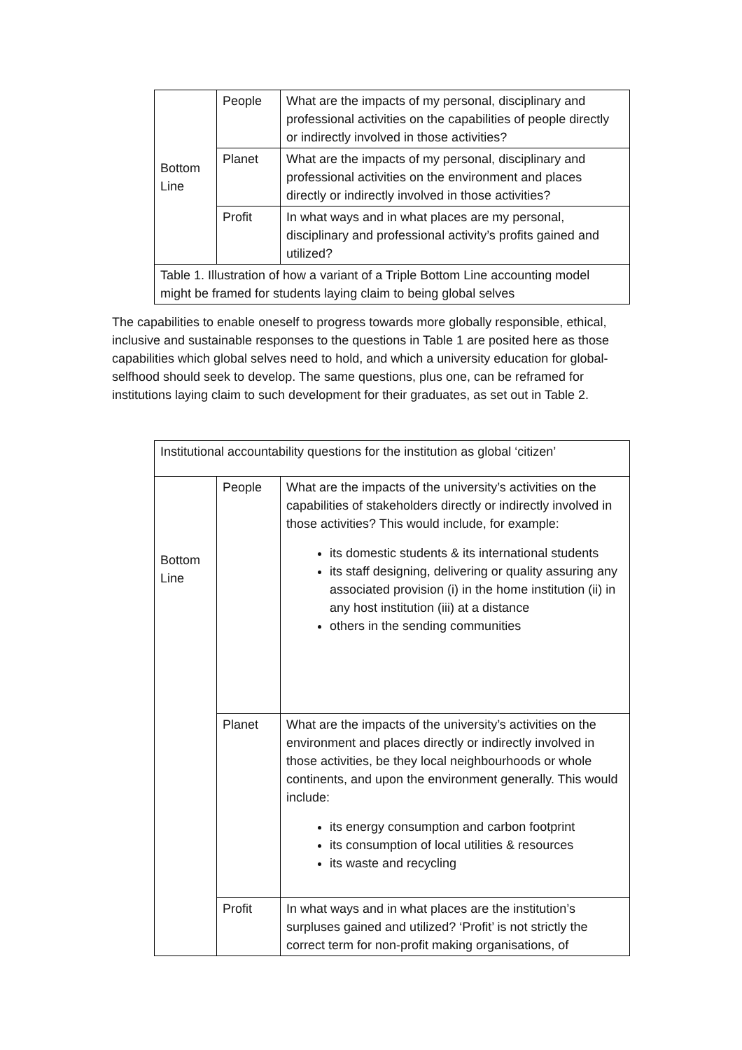| Bottom Line | People | What are the impacts of my personal, disciplinary and professional activities on the capabilities of people directly or indirectly involved in those activities? |
| | Planet | What are the impacts of my personal, disciplinary and professional activities on the environment and places directly or indirectly involved in those activities? |
| | Profit | In what ways and in what places are my personal, disciplinary and professional activity’s profits gained and utilized? |
| Table 1. Illustration of how a variant of a Triple Bottom Line accounting model might be framed for students laying claim to being global selves | | |
The capabilities to enable oneself to progress towards more globally responsible, ethical, inclusive and sustainable responses to the questions in Table 1 are posited here as those capabilities which global selves need to hold, and which a university education for global-selfhood should seek to develop. The same questions, plus one, can be reframed for institutions laying claim to such development for their graduates, as set out in Table 2.
| Institutional accountability questions for the institution as global ‘citizen’ | | |
| Bottom Line | People | What are the impacts of the university’s activities on the capabilities of stakeholders directly or indirectly involved in those activities? This would include, for example: its domestic students & its international students its staff designing, delivering or quality assuring any associated provision (i) in the home institution (ii) in any host institution (iii) at a distance others in the sending communities |
| | Planet | What are the impacts of the university’s activities on the environment and places directly or indirectly involved in those activities, be they local neighbourhoods or whole continents, and upon the environment generally. This would include: its energy consumption and carbon footprint its consumption of local utilities & resources its waste and recycling |
| | Profit | In what ways and in what places are the institution’s surpluses gained and utilized? ‘Profit’ is not strictly the correct term for non-profit making organisations, of |